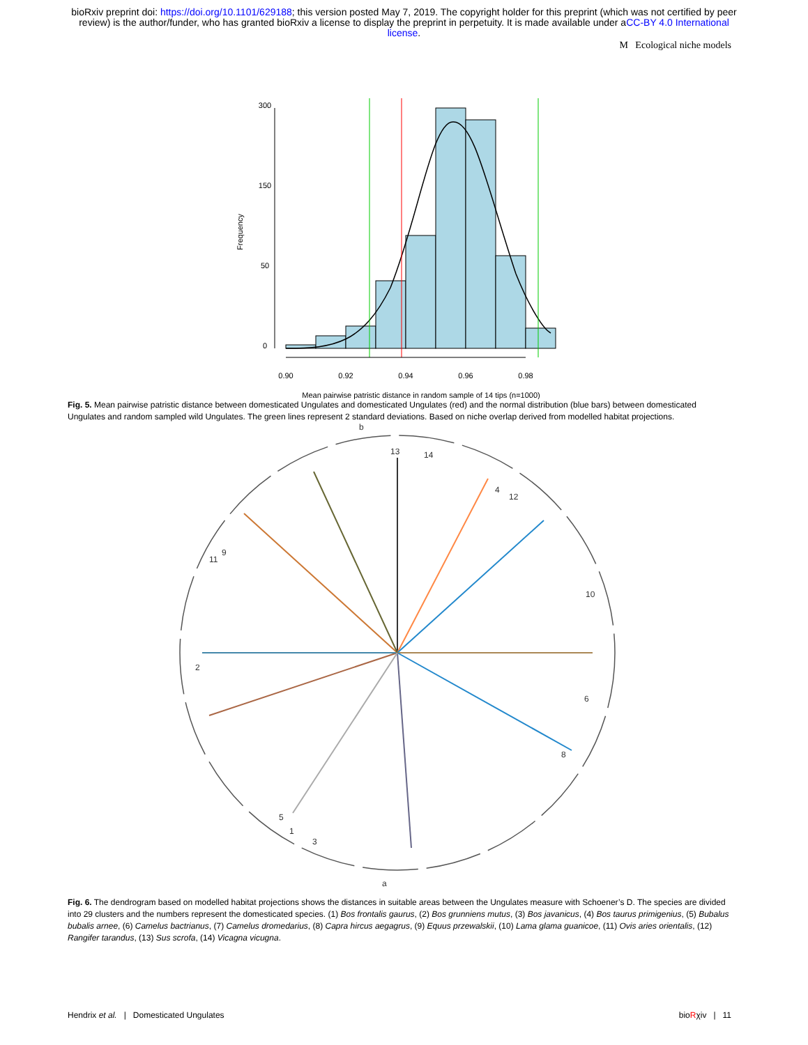bioRxiv preprint doi: https://doi.org/10.1101/629188; this version posted May 7, 2019. The copyright holder for this preprint (which was not certified by peer review) is the author/funder, who has granted bioRxiv a license to display the preprint in perpetuity. It is made available under aCC-BY 4.0 International license.
M Ecological niche models
0.90
0.92
0.94
0.96
0.98
Mean pairwise patristic distance in random sample of 14 tips (n=1000)
0
50
150
300
Frequency
Fig. 5. Mean pairwise patristic distance between domesticated Ungulates and domesticated Ungulates (red) and the normal distribution (blue bars) between domesticated Ungulates and random sampled wild Ungulates. The green lines represent 2 standard deviations. Based on niche overlap derived from modelled habitat projections.
13
14
4
12
10
6
8
2
5
1
3
11
9
a
b
Fig. 6. The dendrogram based on modelled habitat projections shows the distances in suitable areas between the Ungulates measure with Schoener’s D. The species are divided into 29 clusters and the numbers represent the domesticated species. (1) Bos frontalis gaurus, (2) Bos grunniens mutus, (3) Bos javanicus, (4) Bos taurus primigenius, (5) Bubalus bubalis arnee, (6) Camelus bactrianus, (7) Camelus dromedarius, (8) Capra hircus aegagrus, (9) Equus przewalskii, (10) Lama glama guanicoe, (11) Ovis aries orientalis, (12) Rangifer tarandus, (13) Sus scrofa, (14) Vicagna vicugna.
Hendrix et al. | Domesticated Ungulates bioRχiv | 11